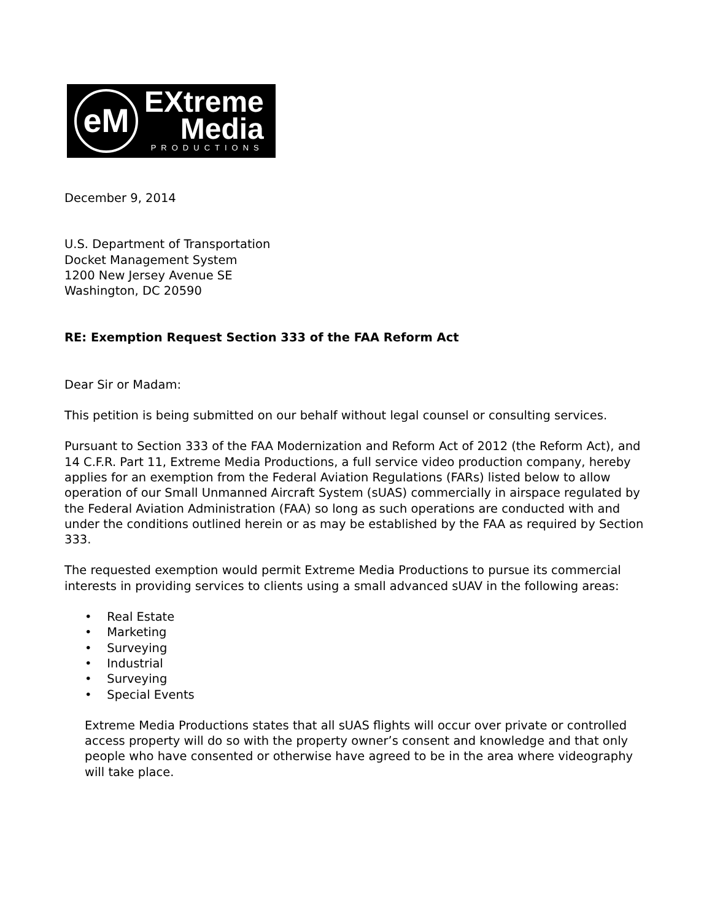eM
EXtreme
Media
PRODUCTIONS
December 9, 2014
U.S. Department of Transportation
Docket Management System
1200 New Jersey Avenue SE
Washington, DC 20590
RE: Exemption Request Section 333 of the FAA Reform Act
Dear Sir or Madam:
This petition is being submitted on our behalf without legal counsel or consulting services.
Pursuant to Section 333 of the FAA Modernization and Reform Act of 2012 (the Reform Act), and 14 C.F.R. Part 11, Extreme Media Productions, a full service video production company, hereby applies for an exemption from the Federal Aviation Regulations (FARs) listed below to allow operation of our Small Unmanned Aircraft System (sUAS) commercially in airspace regulated by the Federal Aviation Administration (FAA) so long as such operations are conducted with and under the conditions outlined herein or as may be established by the FAA as required by Section 333.
The requested exemption would permit Extreme Media Productions to pursue its commercial interests in providing services to clients using a small advanced sUAV in the following areas:
• Real Estate
• Marketing
• Surveying
• Industrial
• Surveying
• Special Events
Extreme Media Productions states that all sUAS flights will occur over private or controlled access property will do so with the property owner’s consent and knowledge and that only people who have consented or otherwise have agreed to be in the area where videography will take place.